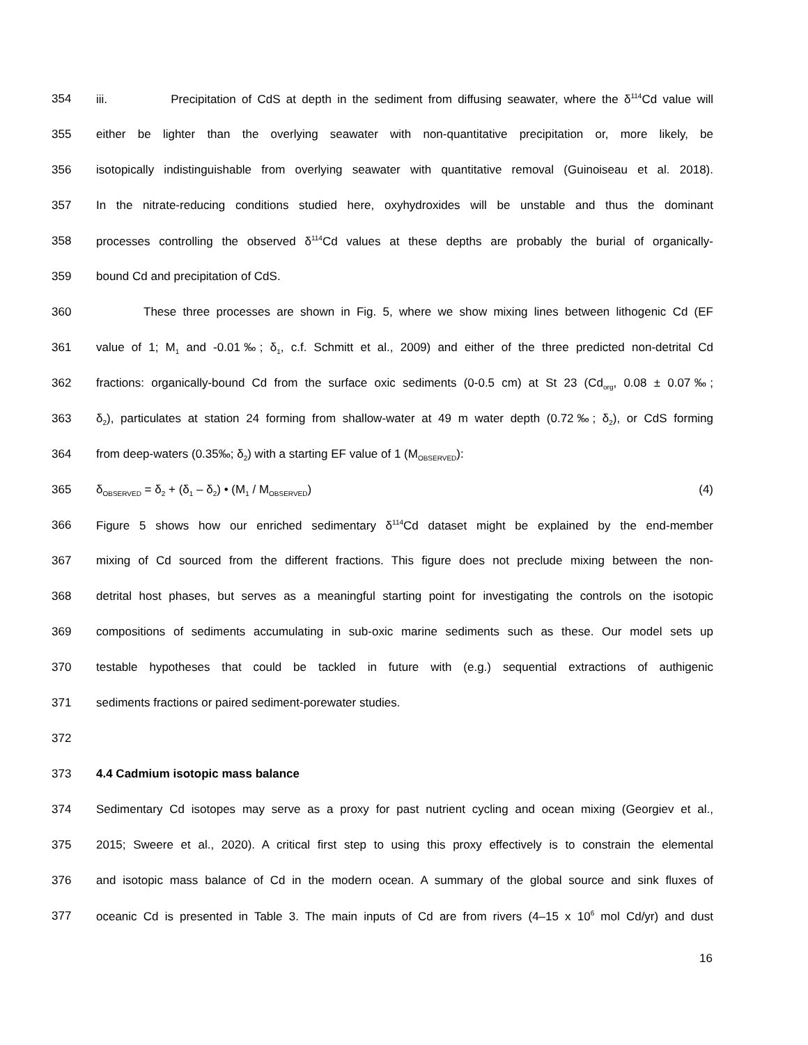354 iii. Precipitation of CdS at depth in the sediment from diffusing seawater, where the δ<sup>114</sup>Cd value will
355 either be lighter than the overlying seawater with non-quantitative precipitation or, more likely, be
356 isotopically indistinguishable from overlying seawater with quantitative removal (Guinoiseau et al. 2018).
357 In the nitrate-reducing conditions studied here, oxyhydroxides will be unstable and thus the dominant
358 processes controlling the observed δ<sup>114</sup>Cd values at these depths are probably the burial of organically-
359 bound Cd and precipitation of CdS.
360 These three processes are shown in Fig. 5, where we show mixing lines between lithogenic Cd (EF
361 value of 1; M<sub>1</sub> and -0.01‰; δ<sub>1</sub>, c.f. Schmitt et al., 2009) and either of the three predicted non-detrital Cd
362 fractions: organically-bound Cd from the surface oxic sediments (0-0.5 cm) at St 23 (Cd<sub>org</sub>, 0.08 ± 0.07‰;
363 δ<sub>2</sub>), particulates at station 24 forming from shallow-water at 49 m water depth (0.72‰; δ<sub>2</sub>), or CdS forming
364 from deep-waters (0.35‰; δ<sub>2</sub>) with a starting EF value of 1 (M<sub>OBSERVED</sub>):
365 δ<sub>OBSERVED</sub> = δ<sub>2</sub> + (δ<sub>1</sub> – δ<sub>2</sub>) • (M<sub>1</sub> / M<sub>OBSERVED</sub>) (4)
366 Figure 5 shows how our enriched sedimentary δ<sup>114</sup>Cd dataset might be explained by the end-member
367 mixing of Cd sourced from the different fractions. This figure does not preclude mixing between the non-
368 detrital host phases, but serves as a meaningful starting point for investigating the controls on the isotopic
369 compositions of sediments accumulating in sub-oxic marine sediments such as these. Our model sets up
370 testable hypotheses that could be tackled in future with (e.g.) sequential extractions of authigenic
371 sediments fractions or paired sediment-porewater studies.
372
373 4.4 Cadmium isotopic mass balance
374 Sedimentary Cd isotopes may serve as a proxy for past nutrient cycling and ocean mixing (Georgiev et al.,
375 2015; Sweere et al., 2020). A critical first step to using this proxy effectively is to constrain the elemental
376 and isotopic mass balance of Cd in the modern ocean. A summary of the global source and sink fluxes of
377 oceanic Cd is presented in Table 3. The main inputs of Cd are from rivers (4–15 x 10<sup>6</sup> mol Cd/yr) and dust
16